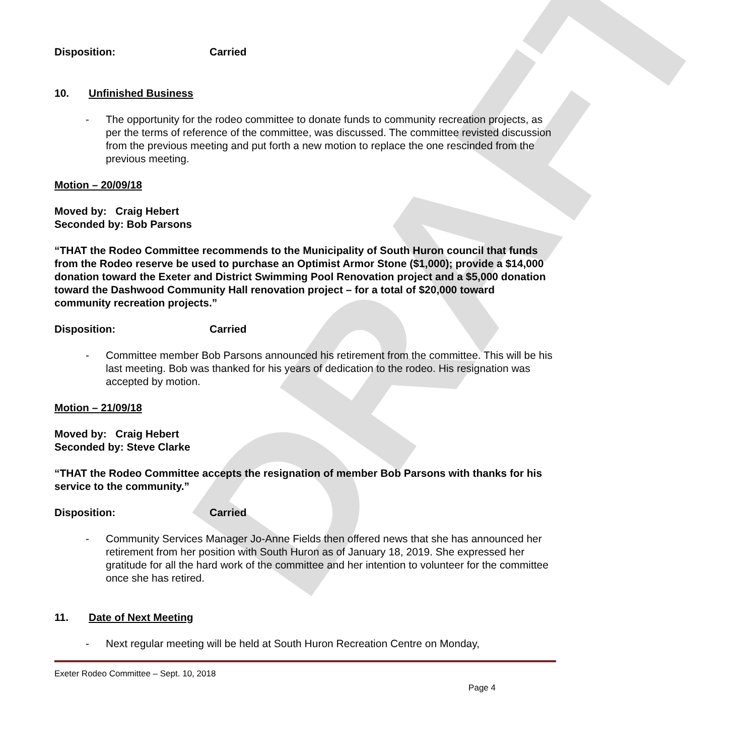DRAFT
Disposition: Carried
10. Unfinished Business
- The opportunity for the rodeo committee to donate funds to community recreation projects, as per the terms of reference of the committee, was discussed. The committee revisted discussion from the previous meeting and put forth a new motion to replace the one rescinded from the previous meeting.
Motion – 20/09/18
Moved by: Craig Hebert
Seconded by: Bob Parsons
“THAT the Rodeo Committee recommends to the Municipality of South Huron council that funds from the Rodeo reserve be used to purchase an Optimist Armor Stone ($1,000); provide a $14,000 donation toward the Exeter and District Swimming Pool Renovation project and a $5,000 donation toward the Dashwood Community Hall renovation project – for a total of $20,000 toward community recreation projects.”
Disposition: Carried
- Committee member Bob Parsons announced his retirement from the committee. This will be his last meeting. Bob was thanked for his years of dedication to the rodeo. His resignation was accepted by motion.
Motion – 21/09/18
Moved by: Craig Hebert
Seconded by: Steve Clarke
“THAT the Rodeo Committee accepts the resignation of member Bob Parsons with thanks for his service to the community.”
Disposition: Carried
- Community Services Manager Jo-Anne Fields then offered news that she has announced her retirement from her position with South Huron as of January 18, 2019. She expressed her gratitude for all the hard work of the committee and her intention to volunteer for the committee once she has retired.
11. Date of Next Meeting
- Next regular meeting will be held at South Huron Recreation Centre on Monday,
Exeter Rodeo Committee – Sept. 10, 2018
Page 4